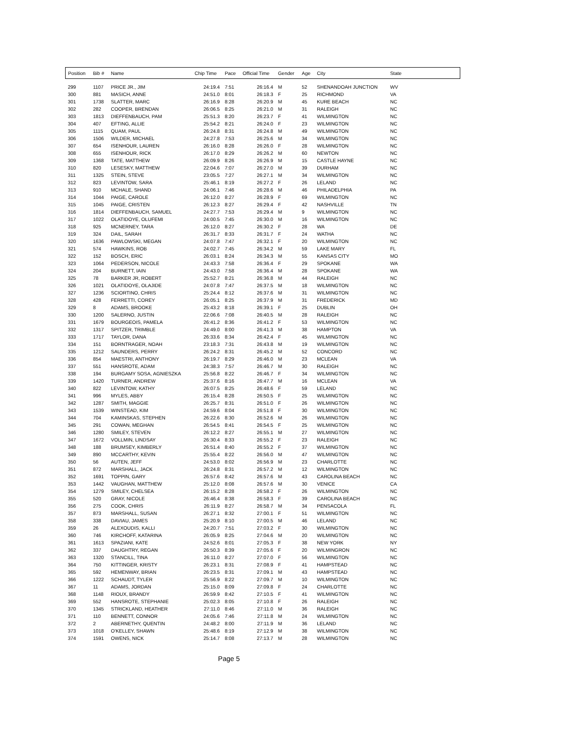| Position | Bib # | Name | Chip Time | Pace | Official Time | Gender | Age | City | State | |
| --- | --- | --- | --- | --- | --- | --- | --- | --- | --- | --- |
| 299 | 1107 | PRICE JR., JIM | 24:19.4 | 7:51 | 26:16.4 | M | 52 | SHENANDOAH JUNCTION | WV | |
| 300 | 881 | MASICH, ANNE | 24:51.0 | 8:01 | 26:18.3 | F | 25 | RICHMOND | VA | |
| 301 | 1738 | SLATTER, MARC | 26:16.9 | 8:28 | 26:20.9 | M | 45 | KURE BEACH | NC | |
| 302 | 282 | COOPER, BRENDAN | 26:06.5 | 8:25 | 26:21.0 | M | 31 | RALEIGH | NC | |
| 303 | 1813 | DIEFFENBAUCH, PAM | 25:51.3 | 8:20 | 26:23.7 | F | 41 | WILMINGTON | NC | |
| 304 | 407 | EFTING, ALLIE | 25:54.2 | 8:21 | 26:24.0 | F | 23 | WILMINGTON | NC | |
| 305 | 1115 | QUAM, PAUL | 26:24.8 | 8:31 | 26:24.8 | M | 49 | WILMINGTON | NC | |
| 306 | 1506 | WILDER, MICHAEL | 24:27.8 | 7:53 | 26:25.6 | M | 34 | WILMINGTON | NC | |
| 307 | 654 | ISENHOUR, LAUREN | 26:16.0 | 8:28 | 26:26.0 | F | 28 | WILMINGTON | NC | |
| 308 | 655 | ISENHOUR, RICK | 26:17.0 | 8:29 | 26:26.2 | M | 60 | NEWTON | NC | |
| 309 | 1368 | TATE, MATTHEW | 26:09.9 | 8:26 | 26:26.9 | M | 15 | CASTLE HAYNE | NC | |
| 310 | 820 | LESESKY, MATTHEW | 22:04.6 | 7:07 | 26:27.0 | M | 39 | DURHAM | NC | |
| 311 | 1325 | STEIN, STEVE | 23:05.5 | 7:27 | 26:27.1 | M | 34 | WILMINGTON | NC | |
| 312 | 823 | LEVINTOW, SARA | 25:46.1 | 8:19 | 26:27.2 | F | 26 | LELAND | NC | |
| 313 | 910 | MCHALE, SHAND | 24:06.1 | 7:46 | 26:28.6 | M | 46 | PHILADELPHIA | PA | |
| 314 | 1044 | PAIGE, CAROLE | 26:12.0 | 8:27 | 26:28.9 | F | 69 | WILMINGTON | NC | |
| 315 | 1045 | PAIGE, CRISTEN | 26:12.3 | 8:27 | 26:29.4 | F | 42 | NASHVILLE | TN | |
| 316 | 1814 | DIEFFENBAUCH, SAMUEL | 24:27.7 | 7:53 | 26:29.4 | M | 9 | WILMINGTON | NC | |
| 317 | 1022 | OLATIDOYE, OLUFEMI | 24:00.5 | 7:45 | 26:30.0 | M | 16 | WILMINGTON | NC | |
| 318 | 925 | MCNERNEY, TARA | 26:12.0 | 8:27 | 26:30.2 | F | 28 | WA | DE | |
| 319 | 324 | DAIL, SARAH | 26:31.7 | 8:33 | 26:31.7 | F | 24 | WATHA | NC | |
| 320 | 1636 | PAWLOWSKI, MEGAN | 24:07.8 | 7:47 | 26:32.1 | F | 20 | WILMINGTON | NC | |
| 321 | 574 | HAWKINS, ROB | 24:02.7 | 7:45 | 26:34.2 | M | 59 | LAKE MARY | FL | |
| 322 | 152 | BOSCH, ERIC | 26:03.1 | 8:24 | 26:34.3 | M | 55 | KANSAS CITY | MO | |
| 323 | 1064 | PEDERSON, NICOLE | 24:43.3 | 7:58 | 26:36.4 | F | 29 | SPOKANE | WA | |
| 324 | 204 | BURNETT, IAIN | 24:43.0 | 7:58 | 26:36.4 | M | 28 | SPOKANE | WA | |
| 325 | 78 | BARKER JR, ROBERT | 25:52.7 | 8:21 | 26:36.8 | M | 44 | RALEIGH | NC | |
| 326 | 1021 | OLATIDOYE, OLAJIDE | 24:07.8 | 7:47 | 26:37.5 | M | 18 | WILMINGTON | NC | |
| 327 | 1236 | SCIORTINO, CHRIS | 25:24.4 | 8:12 | 26:37.6 | M | 31 | WILMINGTON | NC | |
| 328 | 428 | FERRETTI, COREY | 26:05.1 | 8:25 | 26:37.9 | M | 31 | FREDERICK | MD | |
| 329 | 8 | ADAMS, BROOKE | 25:43.2 | 8:18 | 26:39.1 | F | 25 | DUBLIN | OH | |
| 330 | 1200 | SALERNO, JUSTIN | 22:06.6 | 7:08 | 26:40.5 | M | 28 | RALEIGH | NC | |
| 331 | 1679 | BOURGEOIS, PAMELA | 26:41.2 | 8:36 | 26:41.2 | F | 53 | WILMINGTON | NC | |
| 332 | 1317 | SPITZER, TRIMBLE | 24:49.0 | 8:00 | 26:41.3 | M | 38 | HAMPTON | VA | |
| 333 | 1717 | TAYLOR, DANA | 26:33.6 | 8:34 | 26:42.4 | F | 45 | WILMINGTON | NC | |
| 334 | 151 | BORNTRAGER, NOAH | 23:18.3 | 7:31 | 26:43.8 | M | 19 | WILMINGTON | NC | |
| 335 | 1212 | SAUNDERS, PERRY | 26:24.2 | 8:31 | 26:45.2 | M | 52 | CONCORD | NC | |
| 336 | 854 | MAESTRI, ANTHONY | 26:19.7 | 8:29 | 26:46.0 | M | 23 | MCLEAN | VA | |
| 337 | 551 | HANSROTE, ADAM | 24:38.3 | 7:57 | 26:46.7 | M | 30 | RALEIGH | NC | |
| 338 | 194 | BURGAMY SOSA, AGNIESZKA | 25:56.8 | 8:22 | 26:46.7 | F | 34 | WILMINGTON | NC | |
| 339 | 1420 | TURNER, ANDREW | 25:37.6 | 8:16 | 26:47.7 | M | 16 | MCLEAN | VA | |
| 340 | 822 | LEVINTOW, KATHY | 26:07.5 | 8:25 | 26:48.6 | F | 59 | LELAND | NC | |
| 341 | 996 | MYLES, ABBY | 26:15.4 | 8:28 | 26:50.5 | F | 25 | WILMINGTON | NC | |
| 342 | 1287 | SMITH, MAGGIE | 26:25.7 | 8:31 | 26:51.0 | F | 26 | WILMINGTON | NC | |
| 343 | 1539 | WINSTEAD, KIM | 24:59.6 | 8:04 | 26:51.8 | F | 30 | WILMINGTON | NC | |
| 344 | 704 | KAMINSKAS, STEPHEN | 26:22.6 | 8:30 | 26:52.6 | M | 26 | WILMINGTON | NC | |
| 345 | 291 | COWAN, MEGHAN | 26:54.5 | 8:41 | 26:54.5 | F | 25 | WILMINGTON | NC | |
| 346 | 1280 | SMILEY, STEVEN | 26:12.2 | 8:27 | 26:55.1 | M | 27 | WILMINGTON | NC | |
| 347 | 1672 | VOLLMIN, LINDSAY | 26:30.4 | 8:33 | 26:55.2 | F | 23 | RALEIGH | NC | |
| 348 | 188 | BRUMSEY, KIMBERLY | 26:51.4 | 8:40 | 26:55.2 | F | 37 | WILMINGTON | NC | |
| 349 | 890 | MCCARTHY, KEVIN | 25:55.4 | 8:22 | 26:56.0 | M | 47 | WILMINGTON | NC | |
| 350 | 56 | AUTEN, JEFF | 24:53.0 | 8:02 | 26:56.9 | M | 23 | CHARLOTTE | NC | |
| 351 | 872 | MARSHALL, JACK | 26:24.8 | 8:31 | 26:57.2 | M | 12 | WILMINGTON | NC | |
| 352 | 1691 | TOPPIN, GARY | 26:57.6 | 8:42 | 26:57.6 | M | 43 | CAROLINA BEACH | NC | |
| 353 | 1442 | VAUGHAN, MATTHEW | 25:12.0 | 8:08 | 26:57.6 | M | 30 | VENICE | CA | |
| 354 | 1279 | SMILEY, CHELSEA | 26:15.2 | 8:28 | 26:58.2 | F | 26 | WILMINGTON | NC | |
| 355 | 520 | GRAY, NICOLE | 26:46.4 | 8:38 | 26:58.3 | F | 39 | CAROLINA BEACH | NC | |
| 356 | 275 | COOK, CHRIS | 26:11.9 | 8:27 | 26:58.7 | M | 34 | PENSACOLA | FL | |
| 357 | 873 | MARSHALL, SUSAN | 26:27.1 | 8:32 | 27:00.1 | F | 51 | WILMINGTON | NC | |
| 358 | 338 | DAVIAU, JAMES | 25:20.9 | 8:10 | 27:00.5 | M | 46 | LELAND | NC | |
| 359 | 26 | ALEXOUDIS, KALLI | 24:20.7 | 7:51 | 27:03.2 | F | 30 | WILMINGTON | NC | |
| 360 | 746 | KIRCHOFF, KATARINA | 26:05.9 | 8:25 | 27:04.6 | M | 20 | WILMINGTON | NC | |
| 361 | 1613 | SPAZIANI, KATE | 24:52.6 | 8:01 | 27:05.3 | F | 38 | NEW YORK | NY | |
| 362 | 337 | DAUGHTRY, REGAN | 26:50.3 | 8:39 | 27:05.6 | F | 20 | WILMINGRON | NC | |
| 363 | 1320 | STANCILL, TINA | 26:11.0 | 8:27 | 27:07.0 | F | 56 | WILMINGTON | NC | |
| 364 | 750 | KITTINGER, KRISTY | 26:23.1 | 8:31 | 27:08.9 | F | 41 | HAMPSTEAD | NC | |
| 365 | 592 | HEMENWAY, BRIAN | 26:23.5 | 8:31 | 27:09.1 | M | 43 | HAMPSTEAD | NC | |
| 366 | 1222 | SCHAUDT, TYLER | 25:56.9 | 8:22 | 27:09.7 | M | 10 | WILMINGTON | NC | |
| 367 | 11 | ADAMS, JORDAN | 25:15.0 | 8:09 | 27:09.8 | F | 24 | CHARLOTTE | NC | |
| 368 | 1148 | RIOUX, BRANDY | 26:59.9 | 8:42 | 27:10.5 | F | 41 | WILMINGTON | NC | |
| 369 | 552 | HANSROTE, STEPHANIE | 25:02.3 | 8:05 | 27:10.8 | F | 26 | RALEIGH | NC | |
| 370 | 1345 | STRICKLAND, HEATHER | 27:11.0 | 8:46 | 27:11.0 | M | 36 | RALEIGH | NC | |
| 371 | 110 | BENNETT, CONNOR | 24:05.6 | 7:46 | 27:11.8 | M | 24 | WILMINGTON | NC | |
| 372 | 2 | ABERNETHY, QUENTIN | 24:48.2 | 8:00 | 27:11.9 | M | 36 | LELAND | NC | |
| 373 | 1018 | O'KELLEY, SHAWN | 25:48.6 | 8:19 | 27:12.9 | M | 38 | WILMINGTON | NC | |
| 374 | 1591 | OWENS, NICK | 25:14.7 | 8:08 | 27:13.7 | M | 28 | WILMINGTON | NC | |
Page 5